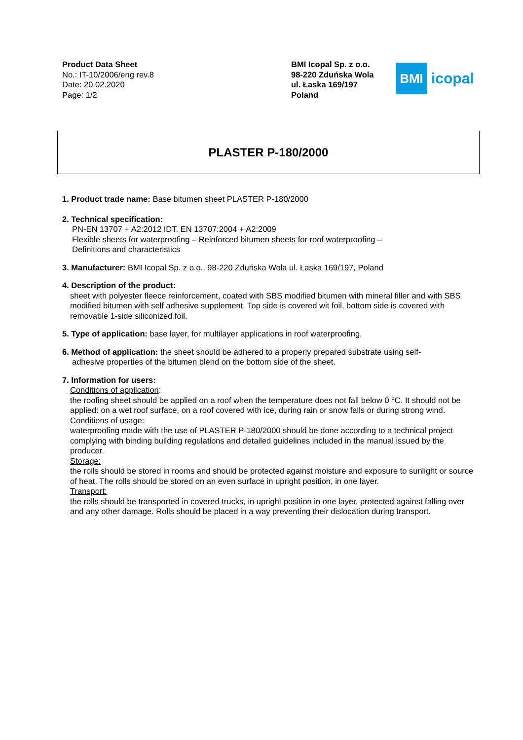Product Data Sheet
No.: IT-10/2006/eng rev.8
Date: 20.02.2020
Page: 1/2
BMI Icopal Sp. z o.o.
98-220 Zduńska Wola
ul. Łaska 169/197
Poland
BMI
icopal
PLASTER P-180/2000
1. Product trade name: Base bitumen sheet PLASTER P-180/2000
2. Technical specification:
PN-EN 13707 + A2:2012 IDT. EN 13707:2004 + A2:2009
Flexible sheets for waterproofing – Reinforced bitumen sheets for roof waterproofing –
Definitions and characteristics
3. Manufacturer: BMI Icopal Sp. z o.o., 98-220 Zduńska Wola ul. Łaska 169/197, Poland
4. Description of the product:
sheet with polyester fleece reinforcement, coated with SBS modified bitumen with mineral filler and with SBS modified bitumen with self adhesive supplement. Top side is covered wit foil, bottom side is covered with removable 1-side siliconized foil.
5. Type of application: base layer, for multilayer applications in roof waterproofing.
6. Method of application: the sheet should be adhered to a properly prepared substrate using self-
adhesive properties of the bitumen blend on the bottom side of the sheet.
7. Information for users:
Conditions of application:
the roofing sheet should be applied on a roof when the temperature does not fall below 0 °C. It should not be applied: on a wet roof surface, on a roof covered with ice, during rain or snow falls or during strong wind.
Conditions of usage:
waterproofing made with the use of PLASTER P-180/2000 should be done according to a technical project complying with binding building regulations and detailed guidelines included in the manual issued by the producer.
Storage:
the rolls should be stored in rooms and should be protected against moisture and exposure to sunlight or source of heat. The rolls should be stored on an even surface in upright position, in one layer.
Transport:
the rolls should be transported in covered trucks, in upright position in one layer, protected against falling over and any other damage. Rolls should be placed in a way preventing their dislocation during transport.